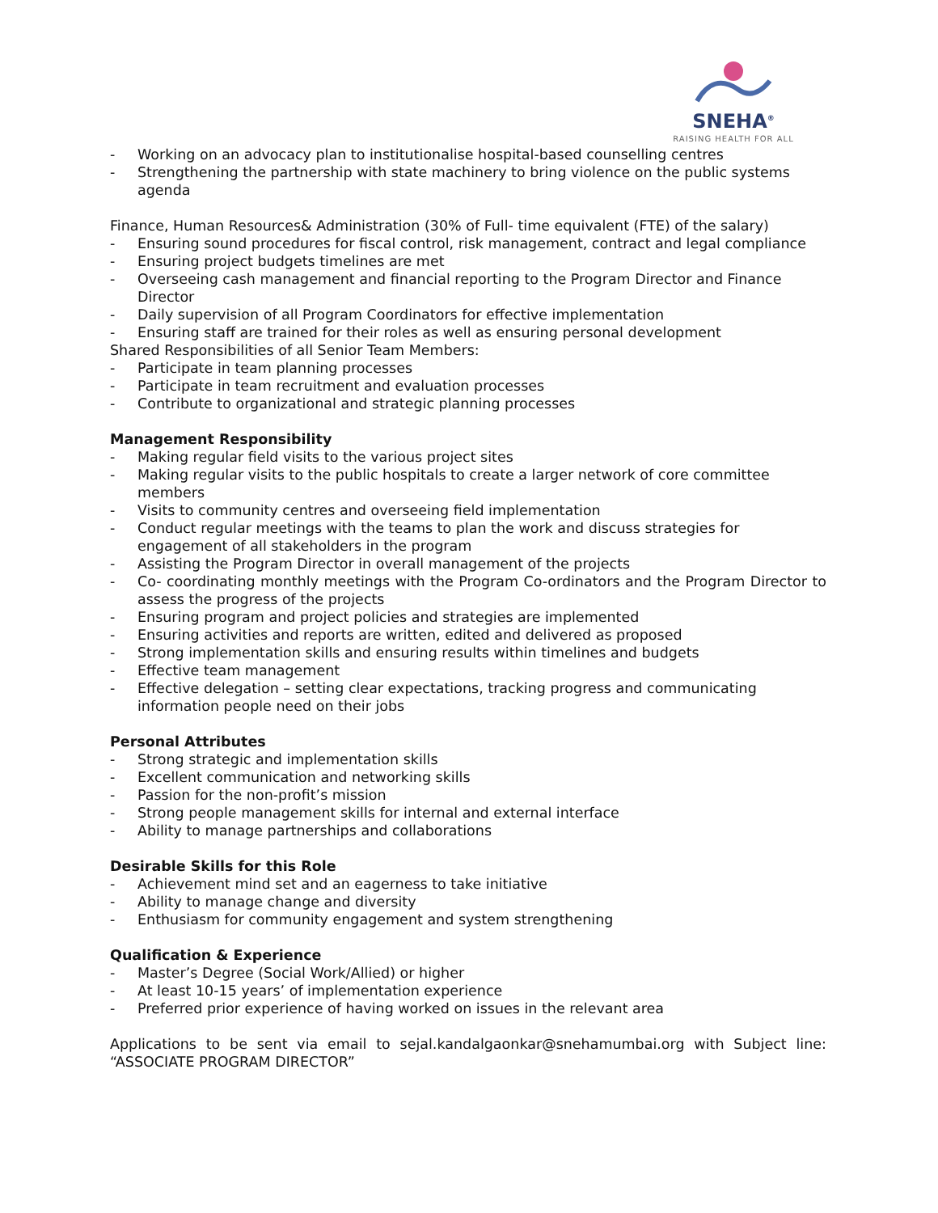SNEHA<sup>®</sup>
RAISING HEALTH FOR ALL
- Working on an advocacy plan to institutionalise hospital-based counselling centres
- Strengthening the partnership with state machinery to bring violence on the public systems agenda
Finance, Human Resources& Administration (30% of Full- time equivalent (FTE) of the salary)
- Ensuring sound procedures for fiscal control, risk management, contract and legal compliance
- Ensuring project budgets timelines are met
- Overseeing cash management and financial reporting to the Program Director and Finance Director
- Daily supervision of all Program Coordinators for effective implementation
- Ensuring staff are trained for their roles as well as ensuring personal development
Shared Responsibilities of all Senior Team Members:
- Participate in team planning processes
- Participate in team recruitment and evaluation processes
- Contribute to organizational and strategic planning processes
Management Responsibility
- Making regular field visits to the various project sites
- Making regular visits to the public hospitals to create a larger network of core committee members
- Visits to community centres and overseeing field implementation
- Conduct regular meetings with the teams to plan the work and discuss strategies for engagement of all stakeholders in the program
- Assisting the Program Director in overall management of the projects
- Co- coordinating monthly meetings with the Program Co-ordinators and the Program Director to assess the progress of the projects
- Ensuring program and project policies and strategies are implemented
- Ensuring activities and reports are written, edited and delivered as proposed
- Strong implementation skills and ensuring results within timelines and budgets
- Effective team management
- Effective delegation – setting clear expectations, tracking progress and communicating information people need on their jobs
Personal Attributes
- Strong strategic and implementation skills
- Excellent communication and networking skills
- Passion for the non-profit’s mission
- Strong people management skills for internal and external interface
- Ability to manage partnerships and collaborations
Desirable Skills for this Role
- Achievement mind set and an eagerness to take initiative
- Ability to manage change and diversity
- Enthusiasm for community engagement and system strengthening
Qualification & Experience
- Master’s Degree (Social Work/Allied) or higher
- At least 10-15 years’ of implementation experience
- Preferred prior experience of having worked on issues in the relevant area
Applications to be sent via email to sejal.kandalgaonkar@snehamumbai.org with Subject line: “ASSOCIATE PROGRAM DIRECTOR”